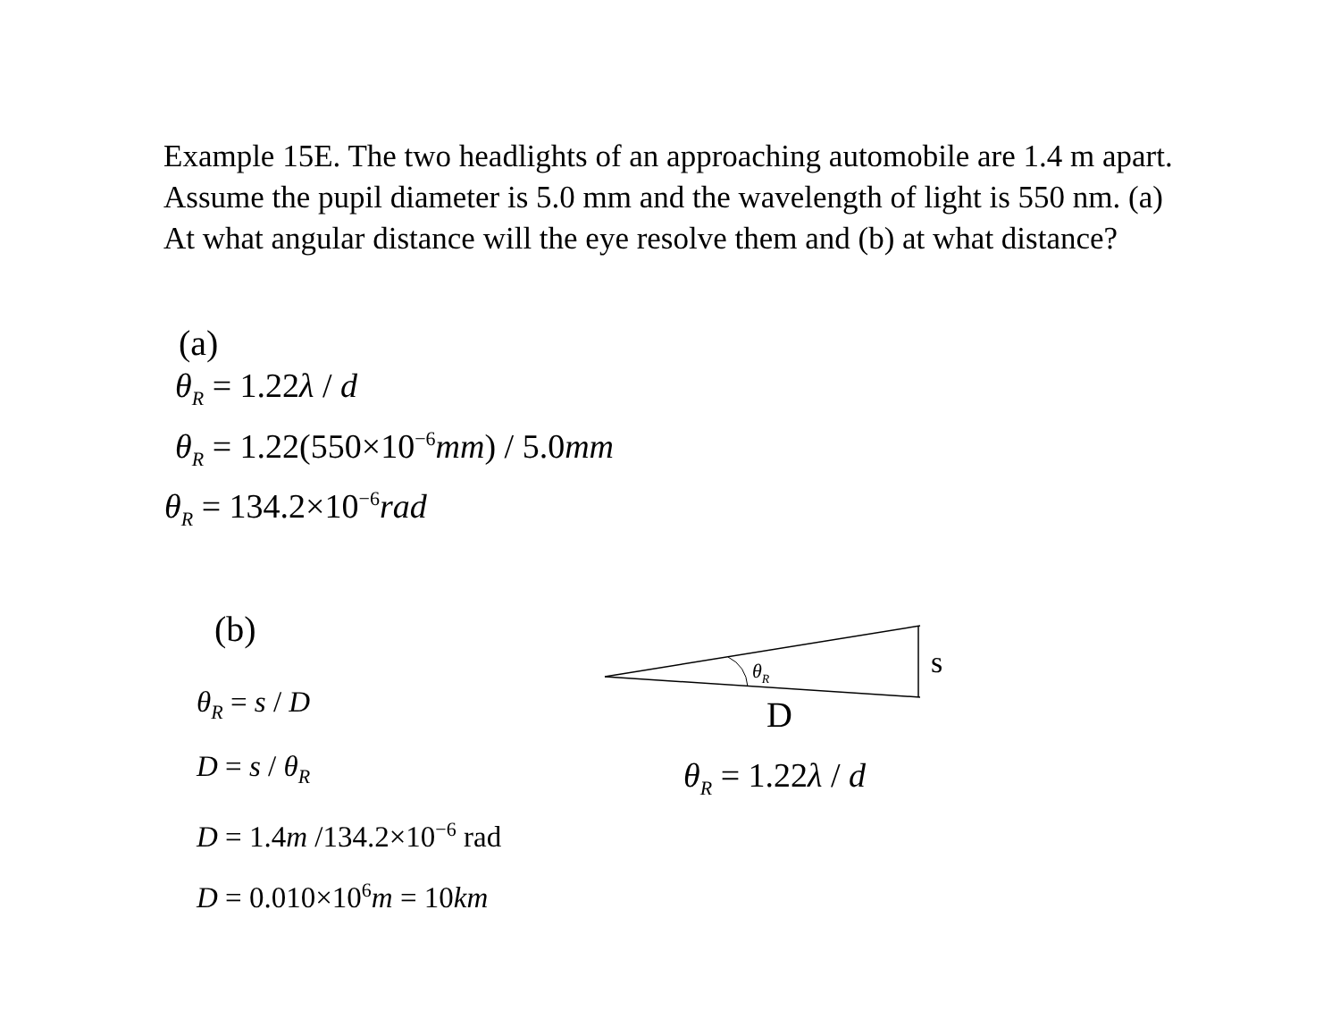Example 15E. The two headlights of an approaching automobile are 1.4 m apart. Assume the pupil diameter is 5.0 mm and the wavelength of light is 550 nm. (a) At what angular distance will the eye resolve them and (b) at what distance?
(a)
θ<sub>R</sub> = 1.22λ / d
θ<sub>R</sub> = 1.22(550×10<sup>−6</sup>mm) / 5.0mm
θ<sub>R</sub> = 134.2×10<sup>−6</sup>rad
(b)
θ<sub>R</sub> = s / D
D = s / θ<sub>R</sub>
D = 1.4m /134.2×10<sup>−6</sup> rad
D = 0.010×10<sup>6</sup>m = 10km
θR
s
D
θ<sub>R</sub> = 1.22λ / d